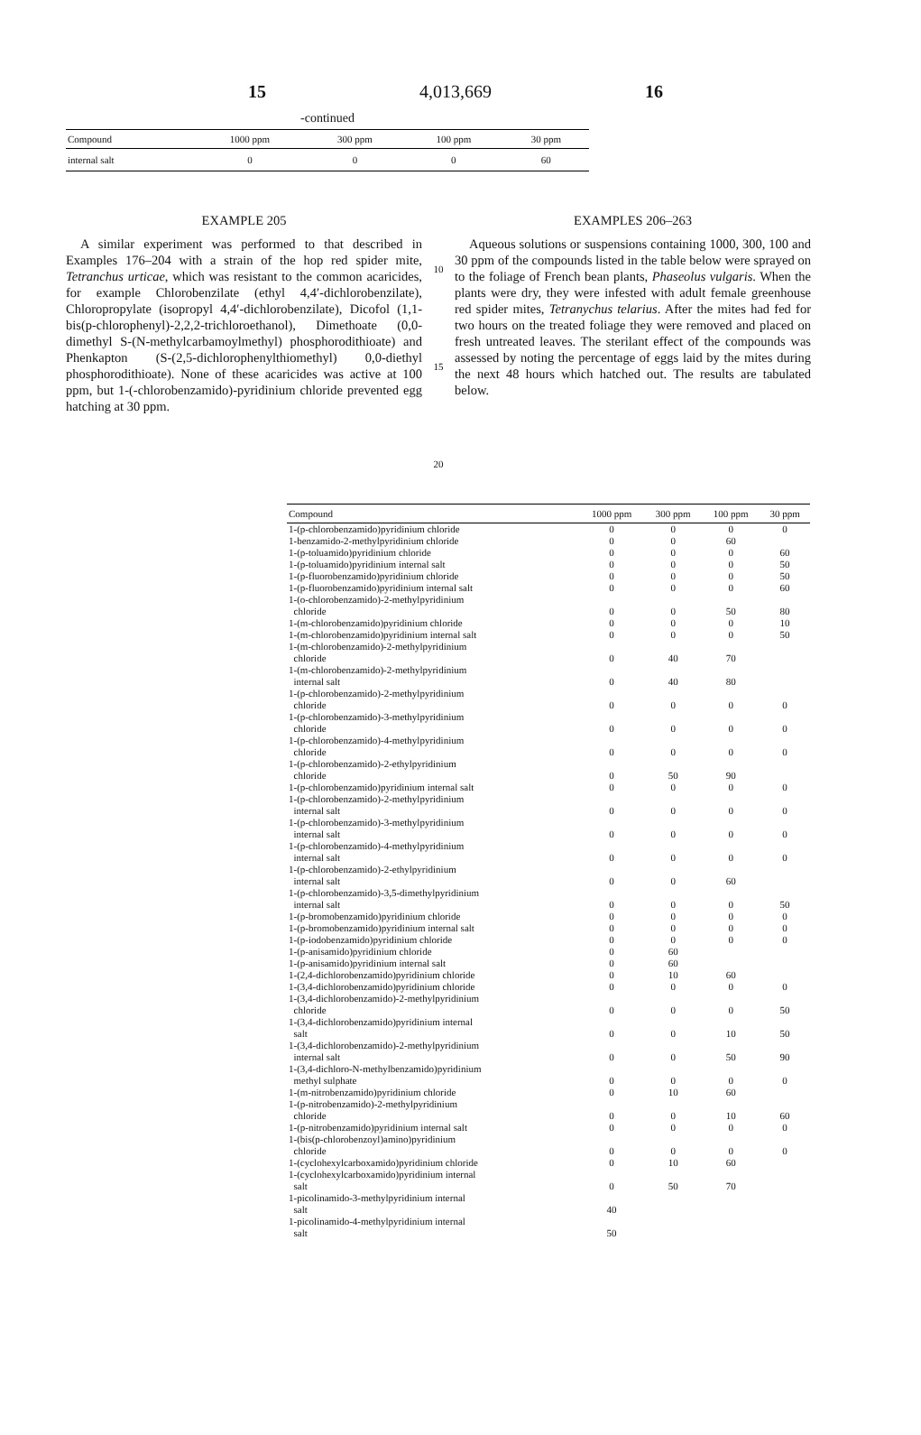15 4,013,669 16
-continued
| Compound | 1000 ppm | 300 ppm | 100 ppm | 30 ppm |
| --- | --- | --- | --- | --- |
| internal salt | 0 | 0 | 0 | 60 |
EXAMPLE 205
A similar experiment was performed to that described in Examples 176–204 with a strain of the hop red spider mite, Tetranchus urticae, which was resistant to the common acaricides, for example Chlorobenzilate (ethyl 4,4′-dichlorobenzilate), Chloropropylate (isopropyl 4,4′-dichlorobenzilate), Dicofol (1,1-bis(p-chlorophenyl)-2,2,2-trichloroethanol), Dimethoate (0,0-dimethyl S-(N-methylcarbamoylmethyl) phosphorodithioate) and Phenkapton (S-(2,5-dichlorophenylthiomethyl) 0,0-diethyl phosphorodithioate). None of these acaricides was active at 100 ppm, but 1-(-chlorobenzamido)-pyridinium chloride prevented egg hatching at 30 ppm.
10
15
20
EXAMPLES 206–263
Aqueous solutions or suspensions containing 1000, 300, 100 and 30 ppm of the compounds listed in the table below were sprayed on to the foliage of French bean plants, Phaseolus vulgaris. When the plants were dry, they were infested with adult female greenhouse red spider mites, Tetranychus telarius. After the mites had fed for two hours on the treated foliage they were removed and placed on fresh untreated leaves. The sterilant effect of the compounds was assessed by noting the percentage of eggs laid by the mites during the next 48 hours which hatched out. The results are tabulated below.
| Compound | 1000 ppm | 300 ppm | 100 ppm | 30 ppm |
| --- | --- | --- | --- | --- |
| 1-(p-chlorobenzamido)pyridinium chloride | 0 | 0 | 0 | 0 |
| 1-benzamido-2-methylpyridinium chloride | 0 | 0 | 60 | |
| 1-(p-toluamido)pyridinium chloride | 0 | 0 | 0 | 60 |
| 1-(p-toluamido)pyridinium internal salt | 0 | 0 | 0 | 50 |
| 1-(p-fluorobenzamido)pyridinium chloride | 0 | 0 | 0 | 50 |
| 1-(p-fluorobenzamido)pyridinium internal salt | 0 | 0 | 0 | 60 |
| 1-(o-chlorobenzamido)-2-methylpyridinium chloride | 0 | 0 | 50 | 80 |
| 1-(m-chlorobenzamido)pyridinium chloride | 0 | 0 | 0 | 10 |
| 1-(m-chlorobenzamido)pyridinium internal salt | 0 | 0 | 0 | 50 |
| 1-(m-chlorobenzamido)-2-methylpyridinium chloride | 0 | 40 | 70 | |
| 1-(m-chlorobenzamido)-2-methylpyridinium internal salt | 0 | 40 | 80 | |
| 1-(p-chlorobenzamido)-2-methylpyridinium chloride | 0 | 0 | 0 | 0 |
| 1-(p-chlorobenzamido)-3-methylpyridinium chloride | 0 | 0 | 0 | 0 |
| 1-(p-chlorobenzamido)-4-methylpyridinium chloride | 0 | 0 | 0 | 0 |
| 1-(p-chlorobenzamido)-2-ethylpyridinium chloride | 0 | 50 | 90 | |
| 1-(p-chlorobenzamido)pyridinium internal salt | 0 | 0 | 0 | 0 |
| 1-(p-chlorobenzamido)-2-methylpyridinium internal salt | 0 | 0 | 0 | 0 |
| 1-(p-chlorobenzamido)-3-methylpyridinium internal salt | 0 | 0 | 0 | 0 |
| 1-(p-chlorobenzamido)-4-methylpyridinium internal salt | 0 | 0 | 0 | 0 |
| 1-(p-chlorobenzamido)-2-ethylpyridinium internal salt | 0 | 0 | 60 | |
| 1-(p-chlorobenzamido)-3,5-dimethylpyridinium internal salt | 0 | 0 | 0 | 50 |
| 1-(p-bromobenzamido)pyridinium chloride | 0 | 0 | 0 | 0 |
| 1-(p-bromobenzamido)pyridinium internal salt | 0 | 0 | 0 | 0 |
| 1-(p-iodobenzamido)pyridinium chloride | 0 | 0 | 0 | 0 |
| 1-(p-anisamido)pyridinium chloride | 0 | 60 | | |
| 1-(p-anisamido)pyridinium internal salt | 0 | 60 | | |
| 1-(2,4-dichlorobenzamido)pyridinium chloride | 0 | 10 | 60 | |
| 1-(3,4-dichlorobenzamido)pyridinium chloride | 0 | 0 | 0 | 0 |
| 1-(3,4-dichlorobenzamido)-2-methylpyridinium chloride | 0 | 0 | 0 | 50 |
| 1-(3,4-dichlorobenzamido)pyridinium internal salt | 0 | 0 | 10 | 50 |
| 1-(3,4-dichlorobenzamido)-2-methylpyridinium internal salt | 0 | 0 | 50 | 90 |
| 1-(3,4-dichloro-N-methylbenzamido)pyridinium methyl sulphate | 0 | 0 | 0 | 0 |
| 1-(m-nitrobenzamido)pyridinium chloride | 0 | 10 | 60 | |
| 1-(p-nitrobenzamido)-2-methylpyridinium chloride | 0 | 0 | 10 | 60 |
| 1-(p-nitrobenzamido)pyridinium internal salt | 0 | 0 | 0 | 0 |
| 1-(bis(p-chlorobenzoyl)amino)pyridinium chloride | 0 | 0 | 0 | 0 |
| 1-(cyclohexylcarboxamido)pyridinium chloride | 0 | 10 | 60 | |
| 1-(cyclohexylcarboxamido)pyridinium internal salt | 0 | 50 | 70 | |
| 1-picolinamido-3-methylpyridinium internal salt | 40 | | | |
| 1-picolinamido-4-methylpyridinium internal salt | 50 | | | |